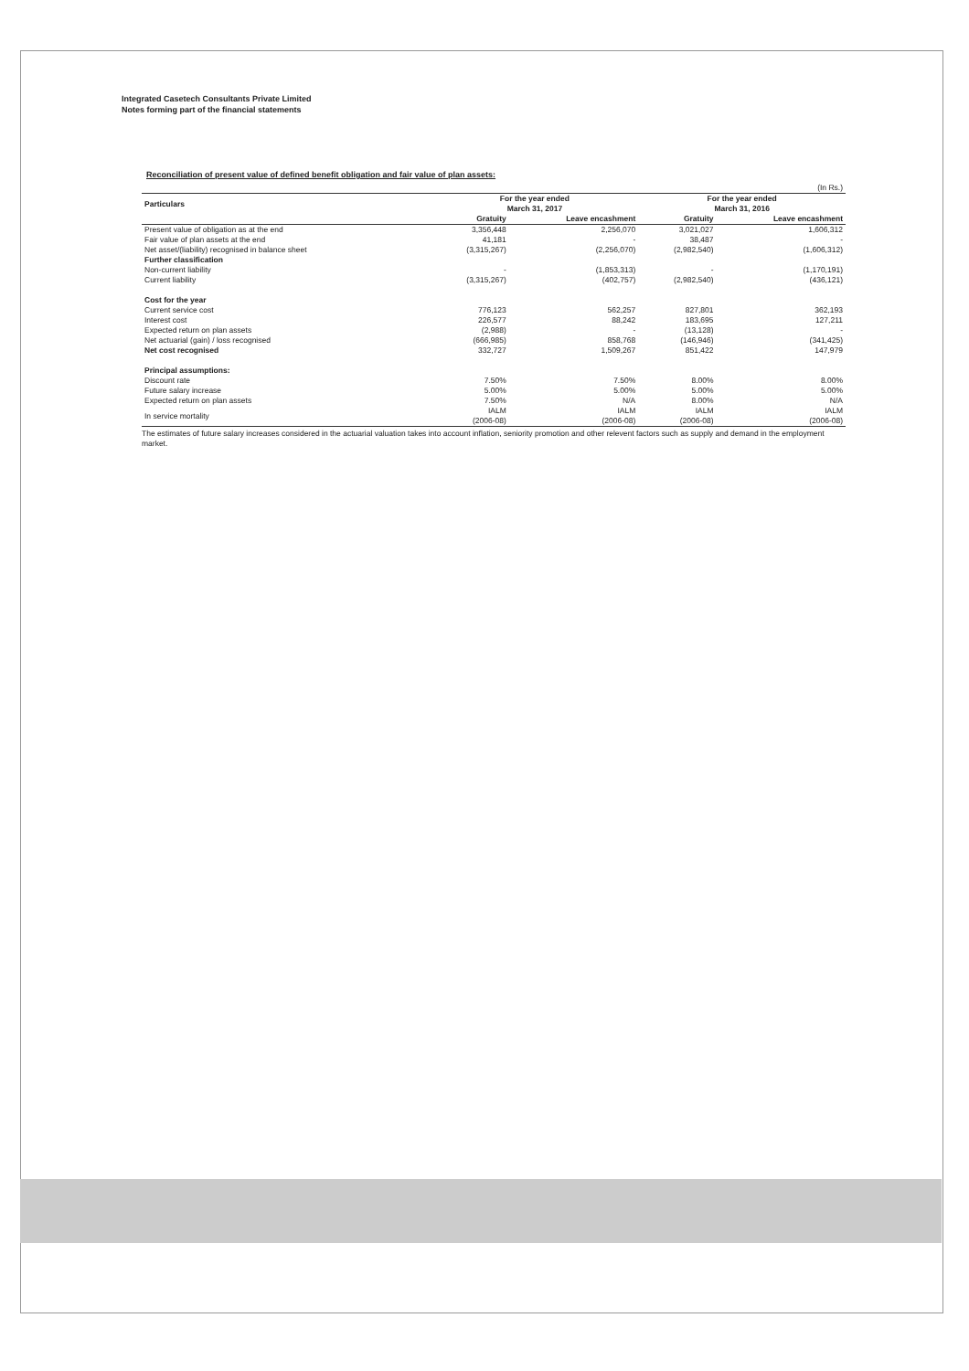Integrated Casetech Consultants Private Limited
Notes forming part of the financial statements
Reconciliation of present value of defined benefit obligation and fair value of plan assets:
| (In Rs.) | | | | |
| Particulars | For the year ended March 31, 2017 | | For the year ended March 31, 2016 | |
| | Gratuity | Leave encashment | Gratuity | Leave encashment |
| Present value of obligation as at the end | 3,356,448 | 2,256,070 | 3,021,027 | 1,606,312 |
| Fair value of plan assets at the end | 41,181 | - | 38,487 | - |
| Net asset/(liability) recognised in balance sheet | (3,315,267) | (2,256,070) | (2,982,540) | (1,606,312) |
| Further classification | | | | |
| Non-current liability | - | (1,853,313) | - | (1,170,191) |
| Current liability | (3,315,267) | (402,757) | (2,982,540) | (436,121) |
| Cost for the year | | | | |
| Current service cost | 776,123 | 562,257 | 827,801 | 362,193 |
| Interest cost | 226,577 | 88,242 | 183,695 | 127,211 |
| Expected return on plan assets | (2,988) | - | (13,128) | - |
| Net actuarial (gain) / loss recognised | (666,985) | 858,768 | (146,946) | (341,425) |
| Net cost recognised | 332,727 | 1,509,267 | 851,422 | 147,979 |
| Principal assumptions: | | | | |
| Discount rate | 7.50% | 7.50% | 8.00% | 8.00% |
| Future salary increase | 5.00% | 5.00% | 5.00% | 5.00% |
| Expected return on plan assets | 7.50% | N/A | 8.00% | N/A |
| In service mortality | IALM (2006-08) | IALM (2006-08) | IALM (2006-08) | IALM (2006-08) |
The estimates of future salary increases considered in the actuarial valuation takes into account inflation, seniority promotion and other relevent factors such as supply and demand in the employment market.